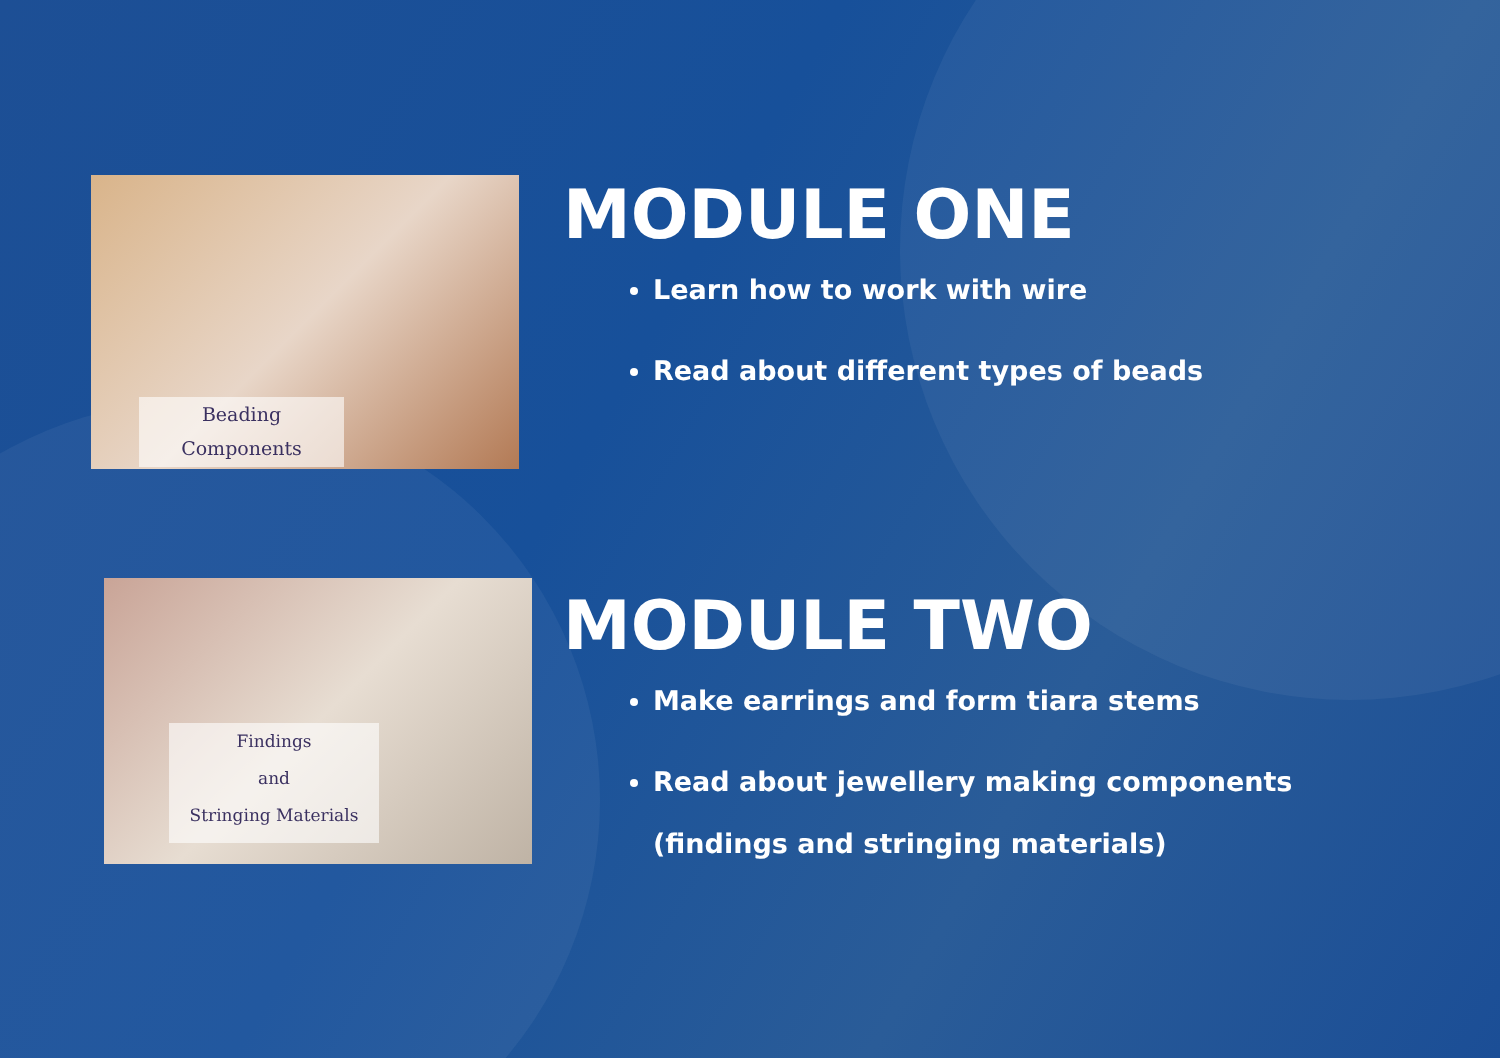Beading
Components
MODULE ONE
Learn how to work with wire
Read about different types of beads
Findings
and
Stringing Materials
MODULE TWO
Make earrings and form tiara stems
Read about jewellery making components
(findings and stringing materials)